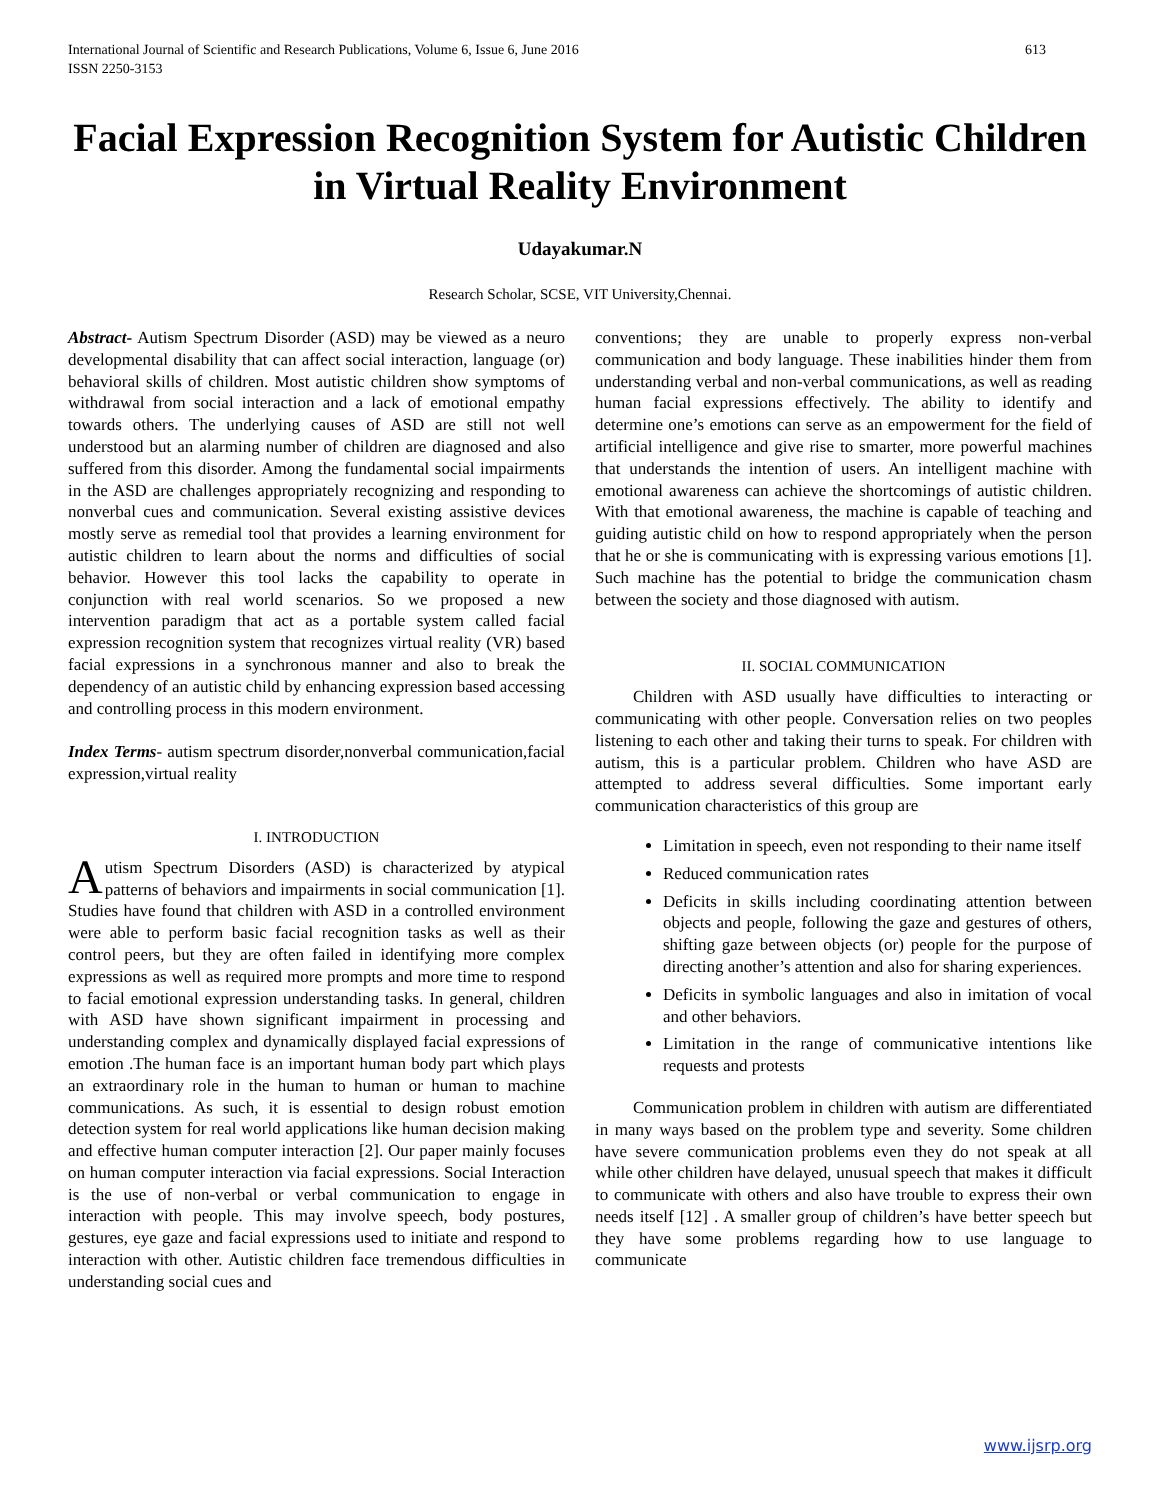International Journal of Scientific and Research Publications, Volume 6, Issue 6, June 2016
ISSN 2250-3153 613
Facial Expression Recognition System for Autistic Children in Virtual Reality Environment
Udayakumar.N
Research Scholar, SCSE, VIT University,Chennai.
Abstract- Autism Spectrum Disorder (ASD) may be viewed as a neuro developmental disability that can affect social interaction, language (or) behavioral skills of children. Most autistic children show symptoms of withdrawal from social interaction and a lack of emotional empathy towards others. The underlying causes of ASD are still not well understood but an alarming number of children are diagnosed and also suffered from this disorder. Among the fundamental social impairments in the ASD are challenges appropriately recognizing and responding to nonverbal cues and communication. Several existing assistive devices mostly serve as remedial tool that provides a learning environment for autistic children to learn about the norms and difficulties of social behavior. However this tool lacks the capability to operate in conjunction with real world scenarios. So we proposed a new intervention paradigm that act as a portable system called facial expression recognition system that recognizes virtual reality (VR) based facial expressions in a synchronous manner and also to break the dependency of an autistic child by enhancing expression based accessing and controlling process in this modern environment.
Index Terms- autism spectrum disorder,nonverbal communication,facial expression,virtual reality
I. INTRODUCTION
Autism Spectrum Disorders (ASD) is characterized by atypical patterns of behaviors and impairments in social communication [1]. Studies have found that children with ASD in a controlled environment were able to perform basic facial recognition tasks as well as their control peers, but they are often failed in identifying more complex expressions as well as required more prompts and more time to respond to facial emotional expression understanding tasks. In general, children with ASD have shown significant impairment in processing and understanding complex and dynamically displayed facial expressions of emotion .The human face is an important human body part which plays an extraordinary role in the human to human or human to machine communications. As such, it is essential to design robust emotion detection system for real world applications like human decision making and effective human computer interaction [2]. Our paper mainly focuses on human computer interaction via facial expressions. Social Interaction is the use of non-verbal or verbal communication to engage in interaction with people. This may involve speech, body postures, gestures, eye gaze and facial expressions used to initiate and respond to interaction with other. Autistic children face tremendous difficulties in understanding social cues and
conventions; they are unable to properly express non-verbal communication and body language. These inabilities hinder them from understanding verbal and non-verbal communications, as well as reading human facial expressions effectively. The ability to identify and determine one’s emotions can serve as an empowerment for the field of artificial intelligence and give rise to smarter, more powerful machines that understands the intention of users. An intelligent machine with emotional awareness can achieve the shortcomings of autistic children. With that emotional awareness, the machine is capable of teaching and guiding autistic child on how to respond appropriately when the person that he or she is communicating with is expressing various emotions [1]. Such machine has the potential to bridge the communication chasm between the society and those diagnosed with autism.
II. SOCIAL COMMUNICATION
Children with ASD usually have difficulties to interacting or communicating with other people. Conversation relies on two peoples listening to each other and taking their turns to speak. For children with autism, this is a particular problem. Children who have ASD are attempted to address several difficulties. Some important early communication characteristics of this group are
Limitation in speech, even not responding to their name itself
Reduced communication rates
Deficits in skills including coordinating attention between objects and people, following the gaze and gestures of others, shifting gaze between objects (or) people for the purpose of directing another’s attention and also for sharing experiences.
Deficits in symbolic languages and also in imitation of vocal and other behaviors.
Limitation in the range of communicative intentions like requests and protests
Communication problem in children with autism are differentiated in many ways based on the problem type and severity. Some children have severe communication problems even they do not speak at all while other children have delayed, unusual speech that makes it difficult to communicate with others and also have trouble to express their own needs itself [12] . A smaller group of children’s have better speech but they have some problems regarding how to use language to communicate
www.ijsrp.org